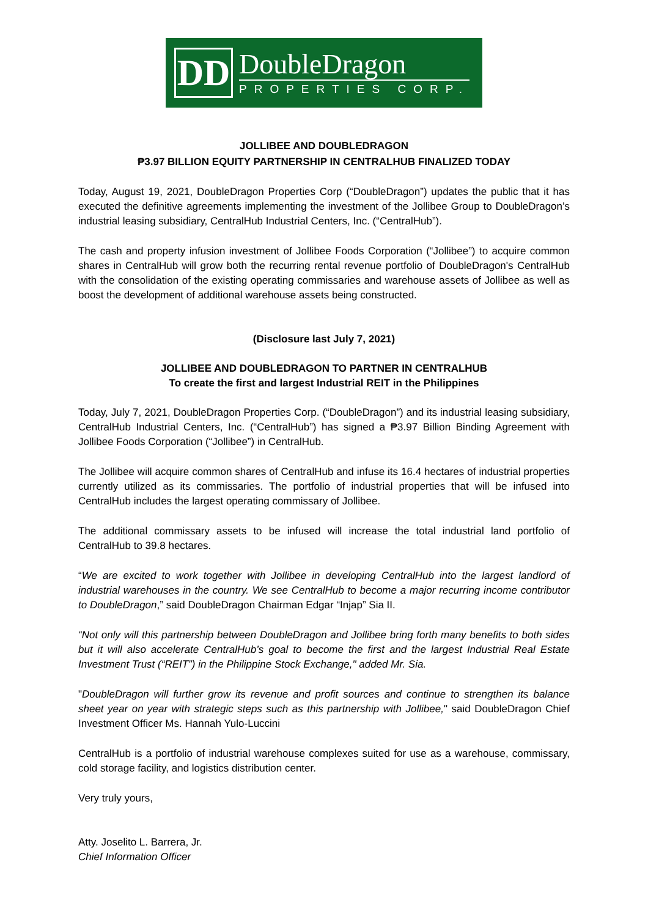DD
DoubleDragon
PROPERTIES CORP.
JOLLIBEE AND DOUBLEDRAGON
₱3.97 BILLION EQUITY PARTNERSHIP IN CENTRALHUB FINALIZED TODAY
Today, August 19, 2021, DoubleDragon Properties Corp (“DoubleDragon”) updates the public that it has executed the definitive agreements implementing the investment of the Jollibee Group to DoubleDragon’s industrial leasing subsidiary, CentralHub Industrial Centers, Inc. (“CentralHub”).
The cash and property infusion investment of Jollibee Foods Corporation (“Jollibee”) to acquire common shares in CentralHub will grow both the recurring rental revenue portfolio of DoubleDragon's CentralHub with the consolidation of the existing operating commissaries and warehouse assets of Jollibee as well as boost the development of additional warehouse assets being constructed.
(Disclosure last July 7, 2021)
JOLLIBEE AND DOUBLEDRAGON TO PARTNER IN CENTRALHUB
To create the first and largest Industrial REIT in the Philippines
Today, July 7, 2021, DoubleDragon Properties Corp. (“DoubleDragon”) and its industrial leasing subsidiary, CentralHub Industrial Centers, Inc. (“CentralHub”) has signed a ₱3.97 Billion Binding Agreement with Jollibee Foods Corporation (“Jollibee”) in CentralHub.
The Jollibee will acquire common shares of CentralHub and infuse its 16.4 hectares of industrial properties currently utilized as its commissaries. The portfolio of industrial properties that will be infused into CentralHub includes the largest operating commissary of Jollibee.
The additional commissary assets to be infused will increase the total industrial land portfolio of CentralHub to 39.8 hectares.
“We are excited to work together with Jollibee in developing CentralHub into the largest landlord of industrial warehouses in the country. We see CentralHub to become a major recurring income contributor to DoubleDragon,” said DoubleDragon Chairman Edgar “Injap” Sia II.
“Not only will this partnership between DoubleDragon and Jollibee bring forth many benefits to both sides but it will also accelerate CentralHub’s goal to become the first and the largest Industrial Real Estate Investment Trust (“REIT”) in the Philippine Stock Exchange," added Mr. Sia.
"DoubleDragon will further grow its revenue and profit sources and continue to strengthen its balance sheet year on year with strategic steps such as this partnership with Jollibee," said DoubleDragon Chief Investment Officer Ms. Hannah Yulo-Luccini
CentralHub is a portfolio of industrial warehouse complexes suited for use as a warehouse, commissary, cold storage facility, and logistics distribution center.
Very truly yours,
Atty. Joselito L. Barrera, Jr.
Chief Information Officer